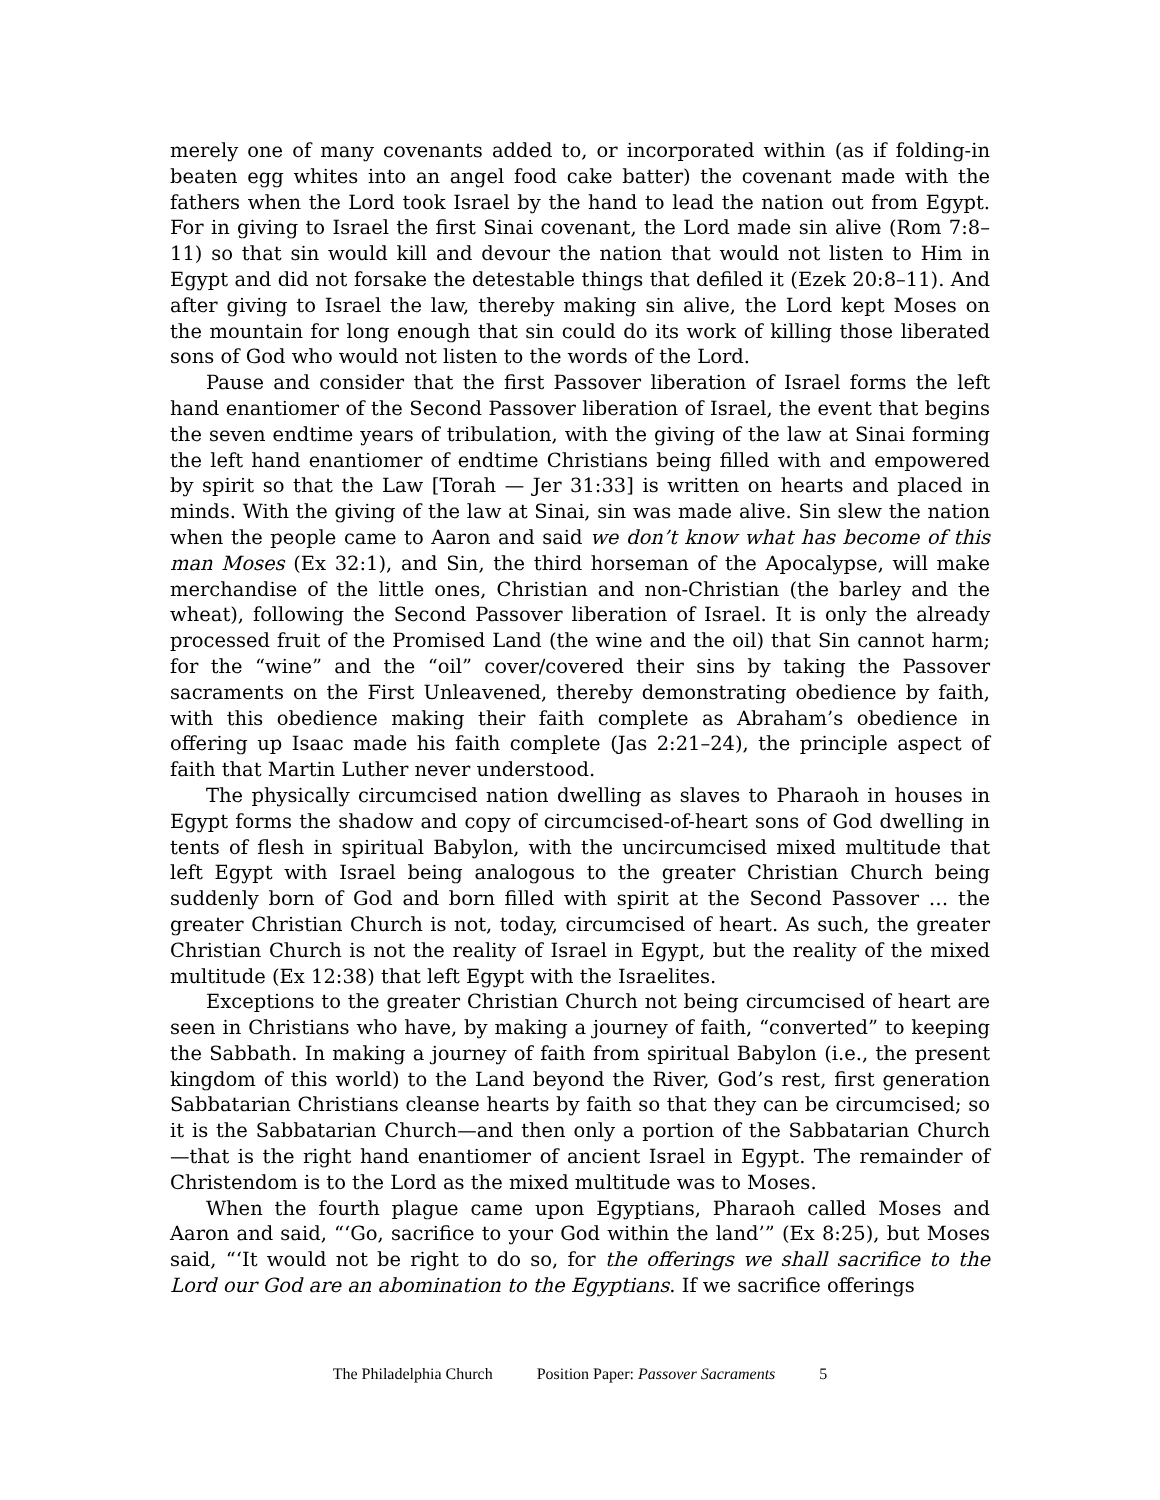merely one of many covenants added to, or incorporated within (as if folding-in beaten egg whites into an angel food cake batter) the covenant made with the fathers when the Lord took Israel by the hand to lead the nation out from Egypt. For in giving to Israel the first Sinai covenant, the Lord made sin alive (Rom 7:8–11) so that sin would kill and devour the nation that would not listen to Him in Egypt and did not forsake the detestable things that defiled it (Ezek 20:8–11). And after giving to Israel the law, thereby making sin alive, the Lord kept Moses on the mountain for long enough that sin could do its work of killing those liberated sons of God who would not listen to the words of the Lord.
Pause and consider that the first Passover liberation of Israel forms the left hand enantiomer of the Second Passover liberation of Israel, the event that begins the seven endtime years of tribulation, with the giving of the law at Sinai forming the left hand enantiomer of endtime Christians being filled with and empowered by spirit so that the Law [Torah — Jer 31:33] is written on hearts and placed in minds. With the giving of the law at Sinai, sin was made alive. Sin slew the nation when the people came to Aaron and said we don’t know what has become of this man Moses (Ex 32:1), and Sin, the third horseman of the Apocalypse, will make merchandise of the little ones, Christian and non-Christian (the barley and the wheat), following the Second Passover liberation of Israel. It is only the already processed fruit of the Promised Land (the wine and the oil) that Sin cannot harm; for the “wine” and the “oil” cover/covered their sins by taking the Passover sacraments on the First Unleavened, thereby demonstrating obedience by faith, with this obedience making their faith complete as Abraham’s obedience in offering up Isaac made his faith complete (Jas 2:21–24), the principle aspect of faith that Martin Luther never understood.
The physically circumcised nation dwelling as slaves to Pharaoh in houses in Egypt forms the shadow and copy of circumcised-of-heart sons of God dwelling in tents of flesh in spiritual Babylon, with the uncircumcised mixed multitude that left Egypt with Israel being analogous to the greater Christian Church being suddenly born of God and born filled with spirit at the Second Passover … the greater Christian Church is not, today, circumcised of heart. As such, the greater Christian Church is not the reality of Israel in Egypt, but the reality of the mixed multitude (Ex 12:38) that left Egypt with the Israelites.
Exceptions to the greater Christian Church not being circumcised of heart are seen in Christians who have, by making a journey of faith, “converted” to keeping the Sabbath. In making a journey of faith from spiritual Babylon (i.e., the present kingdom of this world) to the Land beyond the River, God’s rest, first generation Sabbatarian Christians cleanse hearts by faith so that they can be circumcised; so it is the Sabbatarian Church—and then only a portion of the Sabbatarian Church—that is the right hand enantiomer of ancient Israel in Egypt. The remainder of Christendom is to the Lord as the mixed multitude was to Moses.
When the fourth plague came upon Egyptians, Pharaoh called Moses and Aaron and said, “‘Go, sacrifice to your God within the land’” (Ex 8:25), but Moses said, “‘It would not be right to do so, for the offerings we shall sacrifice to the Lord our God are an abomination to the Egyptians. If we sacrifice offerings
The Philadelphia Church Position Paper: Passover Sacraments 5